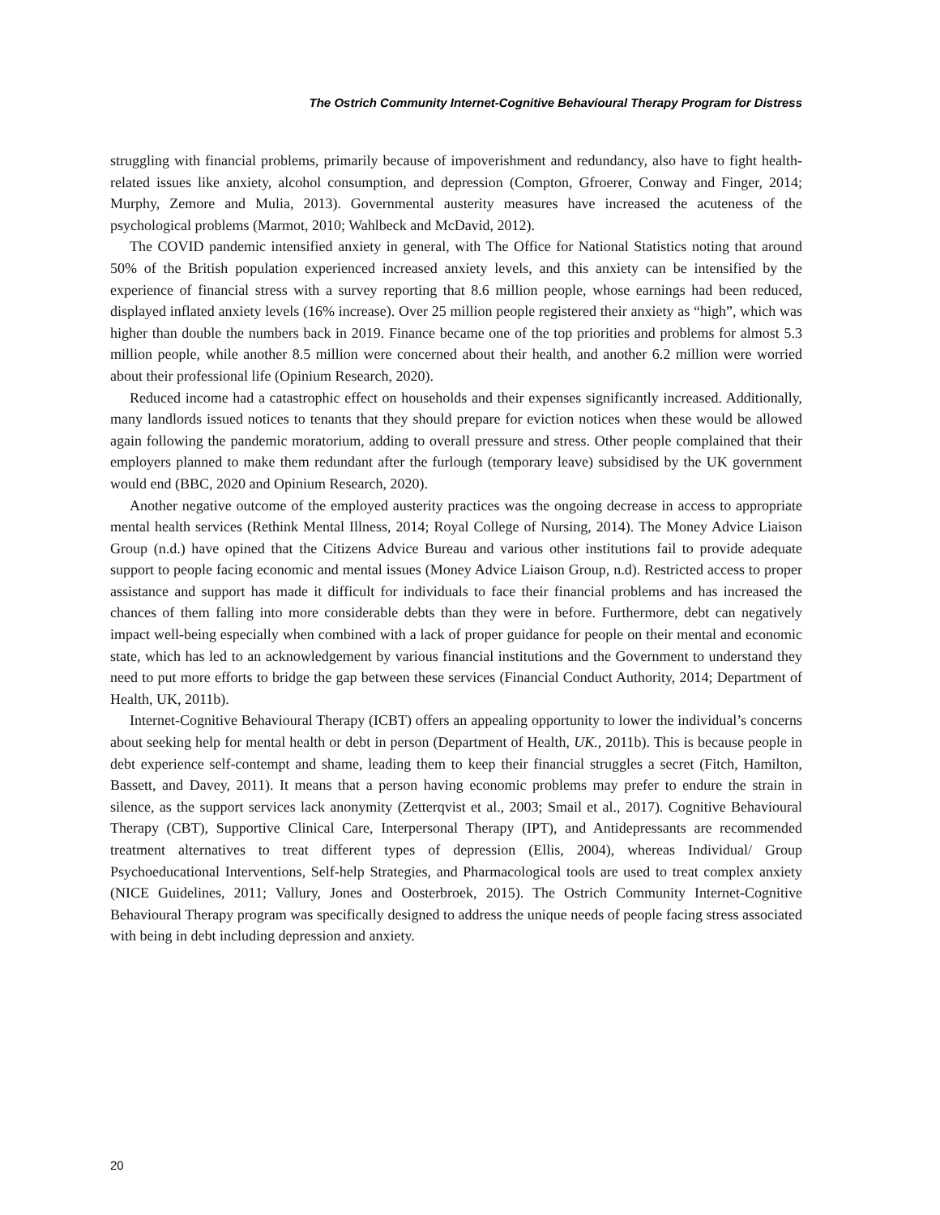The Ostrich Community Internet-Cognitive Behavioural Therapy Program for Distress
struggling with financial problems, primarily because of impoverishment and redundancy, also have to fight health-related issues like anxiety, alcohol consumption, and depression (Compton, Gfroerer, Conway and Finger, 2014; Murphy, Zemore and Mulia, 2013). Governmental austerity measures have increased the acuteness of the psychological problems (Marmot, 2010; Wahlbeck and McDavid, 2012).
The COVID pandemic intensified anxiety in general, with The Office for National Statistics noting that around 50% of the British population experienced increased anxiety levels, and this anxiety can be intensified by the experience of financial stress with a survey reporting that 8.6 million people, whose earnings had been reduced, displayed inflated anxiety levels (16% increase). Over 25 million people registered their anxiety as “high”, which was higher than double the numbers back in 2019. Finance became one of the top priorities and problems for almost 5.3 million people, while another 8.5 million were concerned about their health, and another 6.2 million were worried about their professional life (Opinium Research, 2020).
Reduced income had a catastrophic effect on households and their expenses significantly increased. Additionally, many landlords issued notices to tenants that they should prepare for eviction notices when these would be allowed again following the pandemic moratorium, adding to overall pressure and stress. Other people complained that their employers planned to make them redundant after the furlough (temporary leave) subsidised by the UK government would end (BBC, 2020 and Opinium Research, 2020).
Another negative outcome of the employed austerity practices was the ongoing decrease in access to appropriate mental health services (Rethink Mental Illness, 2014; Royal College of Nursing, 2014). The Money Advice Liaison Group (n.d.) have opined that the Citizens Advice Bureau and various other institutions fail to provide adequate support to people facing economic and mental issues (Money Advice Liaison Group, n.d). Restricted access to proper assistance and support has made it difficult for individuals to face their financial problems and has increased the chances of them falling into more considerable debts than they were in before. Furthermore, debt can negatively impact well-being especially when combined with a lack of proper guidance for people on their mental and economic state, which has led to an acknowledgement by various financial institutions and the Government to understand they need to put more efforts to bridge the gap between these services (Financial Conduct Authority, 2014; Department of Health, UK, 2011b).
Internet-Cognitive Behavioural Therapy (ICBT) offers an appealing opportunity to lower the individual’s concerns about seeking help for mental health or debt in person (Department of Health, UK., 2011b). This is because people in debt experience self-contempt and shame, leading them to keep their financial struggles a secret (Fitch, Hamilton, Bassett, and Davey, 2011). It means that a person having economic problems may prefer to endure the strain in silence, as the support services lack anonymity (Zetterqvist et al., 2003; Smail et al., 2017). Cognitive Behavioural Therapy (CBT), Supportive Clinical Care, Interpersonal Therapy (IPT), and Antidepressants are recommended treatment alternatives to treat different types of depression (Ellis, 2004), whereas Individual/ Group Psychoeducational Interventions, Self-help Strategies, and Pharmacological tools are used to treat complex anxiety (NICE Guidelines, 2011; Vallury, Jones and Oosterbroek, 2015). The Ostrich Community Internet-Cognitive Behavioural Therapy program was specifically designed to address the unique needs of people facing stress associated with being in debt including depression and anxiety.
20